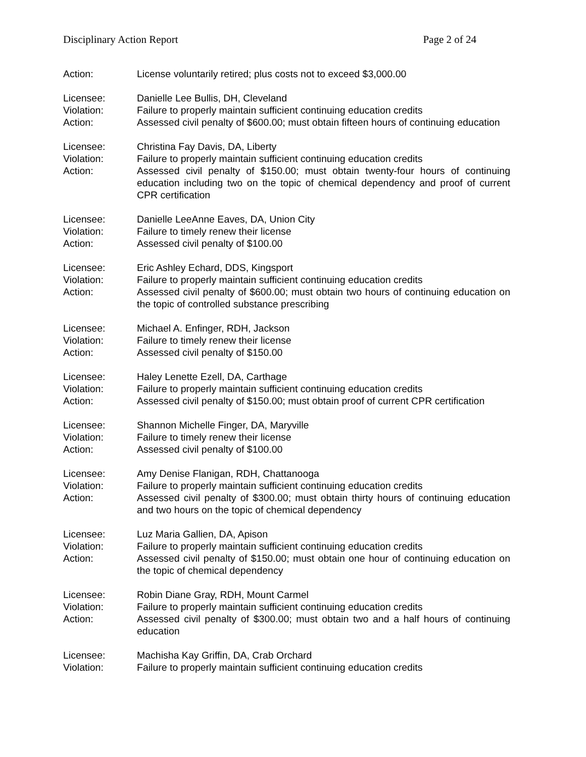Disciplinary Action Report Page 2 of 24
Action: License voluntarily retired; plus costs not to exceed $3,000.00
Licensee: Danielle Lee Bullis, DH, Cleveland
Violation: Failure to properly maintain sufficient continuing education credits
Action: Assessed civil penalty of $600.00; must obtain fifteen hours of continuing education
Licensee: Christina Fay Davis, DA, Liberty
Violation: Failure to properly maintain sufficient continuing education credits
Action: Assessed civil penalty of $150.00; must obtain twenty-four hours of continuing education including two on the topic of chemical dependency and proof of current CPR certification
Licensee: Danielle LeeAnne Eaves, DA, Union City
Violation: Failure to timely renew their license
Action: Assessed civil penalty of $100.00
Licensee: Eric Ashley Echard, DDS, Kingsport
Violation: Failure to properly maintain sufficient continuing education credits
Action: Assessed civil penalty of $600.00; must obtain two hours of continuing education on the topic of controlled substance prescribing
Licensee: Michael A. Enfinger, RDH, Jackson
Violation: Failure to timely renew their license
Action: Assessed civil penalty of $150.00
Licensee: Haley Lenette Ezell, DA, Carthage
Violation: Failure to properly maintain sufficient continuing education credits
Action: Assessed civil penalty of $150.00; must obtain proof of current CPR certification
Licensee: Shannon Michelle Finger, DA, Maryville
Violation: Failure to timely renew their license
Action: Assessed civil penalty of $100.00
Licensee: Amy Denise Flanigan, RDH, Chattanooga
Violation: Failure to properly maintain sufficient continuing education credits
Action: Assessed civil penalty of $300.00; must obtain thirty hours of continuing education and two hours on the topic of chemical dependency
Licensee: Luz Maria Gallien, DA, Apison
Violation: Failure to properly maintain sufficient continuing education credits
Action: Assessed civil penalty of $150.00; must obtain one hour of continuing education on the topic of chemical dependency
Licensee: Robin Diane Gray, RDH, Mount Carmel
Violation: Failure to properly maintain sufficient continuing education credits
Action: Assessed civil penalty of $300.00; must obtain two and a half hours of continuing education
Licensee: Machisha Kay Griffin, DA, Crab Orchard
Violation: Failure to properly maintain sufficient continuing education credits